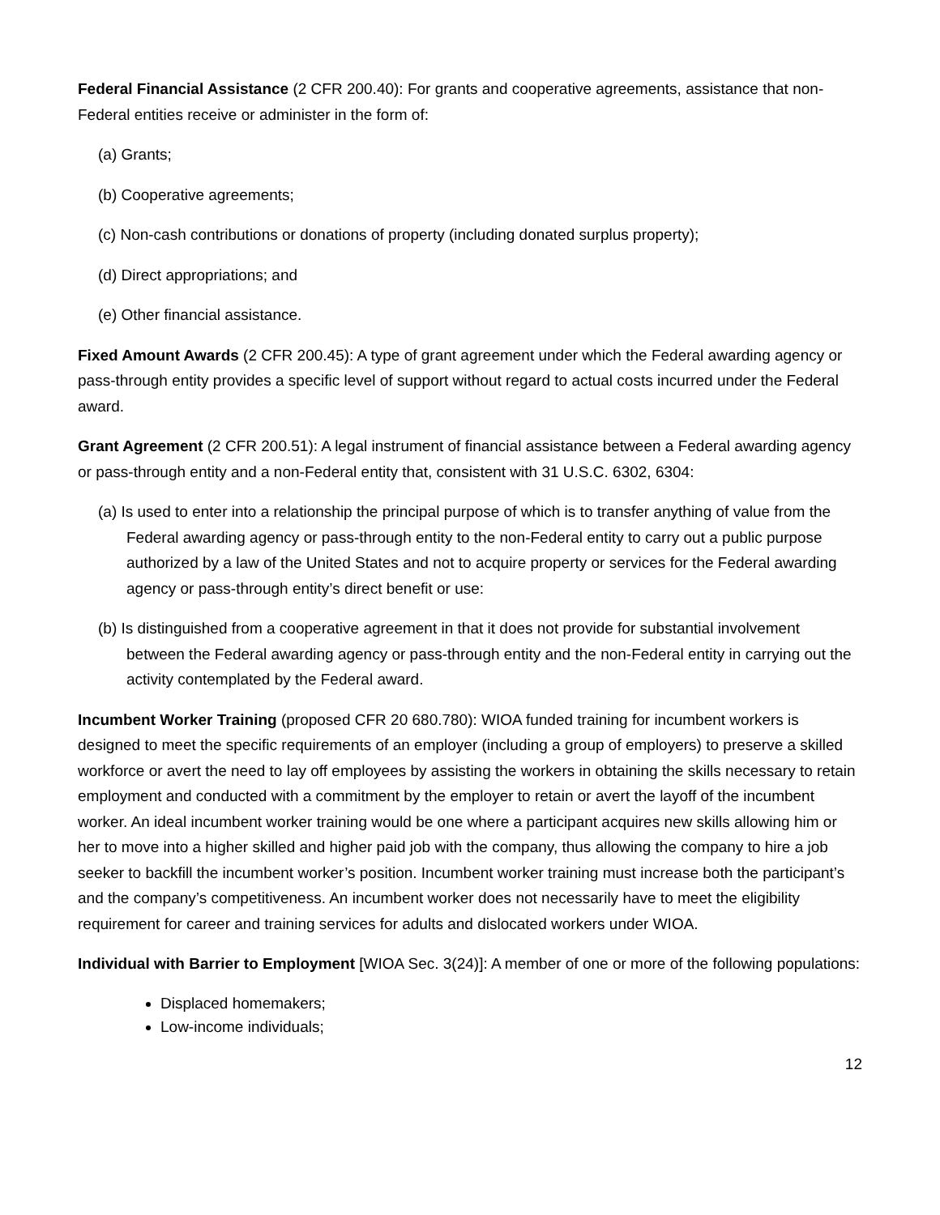Federal Financial Assistance (2 CFR 200.40): For grants and cooperative agreements, assistance that non-Federal entities receive or administer in the form of:
(a) Grants;
(b) Cooperative agreements;
(c) Non-cash contributions or donations of property (including donated surplus property);
(d) Direct appropriations; and
(e) Other financial assistance.
Fixed Amount Awards (2 CFR 200.45): A type of grant agreement under which the Federal awarding agency or pass-through entity provides a specific level of support without regard to actual costs incurred under the Federal award.
Grant Agreement (2 CFR 200.51): A legal instrument of financial assistance between a Federal awarding agency or pass-through entity and a non-Federal entity that, consistent with 31 U.S.C. 6302, 6304:
(a) Is used to enter into a relationship the principal purpose of which is to transfer anything of value from the Federal awarding agency or pass-through entity to the non-Federal entity to carry out a public purpose authorized by a law of the United States and not to acquire property or services for the Federal awarding agency or pass-through entity’s direct benefit or use:
(b) Is distinguished from a cooperative agreement in that it does not provide for substantial involvement between the Federal awarding agency or pass-through entity and the non-Federal entity in carrying out the activity contemplated by the Federal award.
Incumbent Worker Training (proposed CFR 20 680.780): WIOA funded training for incumbent workers is designed to meet the specific requirements of an employer (including a group of employers) to preserve a skilled workforce or avert the need to lay off employees by assisting the workers in obtaining the skills necessary to retain employment and conducted with a commitment by the employer to retain or avert the layoff of the incumbent worker. An ideal incumbent worker training would be one where a participant acquires new skills allowing him or her to move into a higher skilled and higher paid job with the company, thus allowing the company to hire a job seeker to backfill the incumbent worker’s position. Incumbent worker training must increase both the participant’s and the company’s competitiveness. An incumbent worker does not necessarily have to meet the eligibility requirement for career and training services for adults and dislocated workers under WIOA.
Individual with Barrier to Employment [WIOA Sec. 3(24)]: A member of one or more of the following populations:
Displaced homemakers;
Low-income individuals;
12